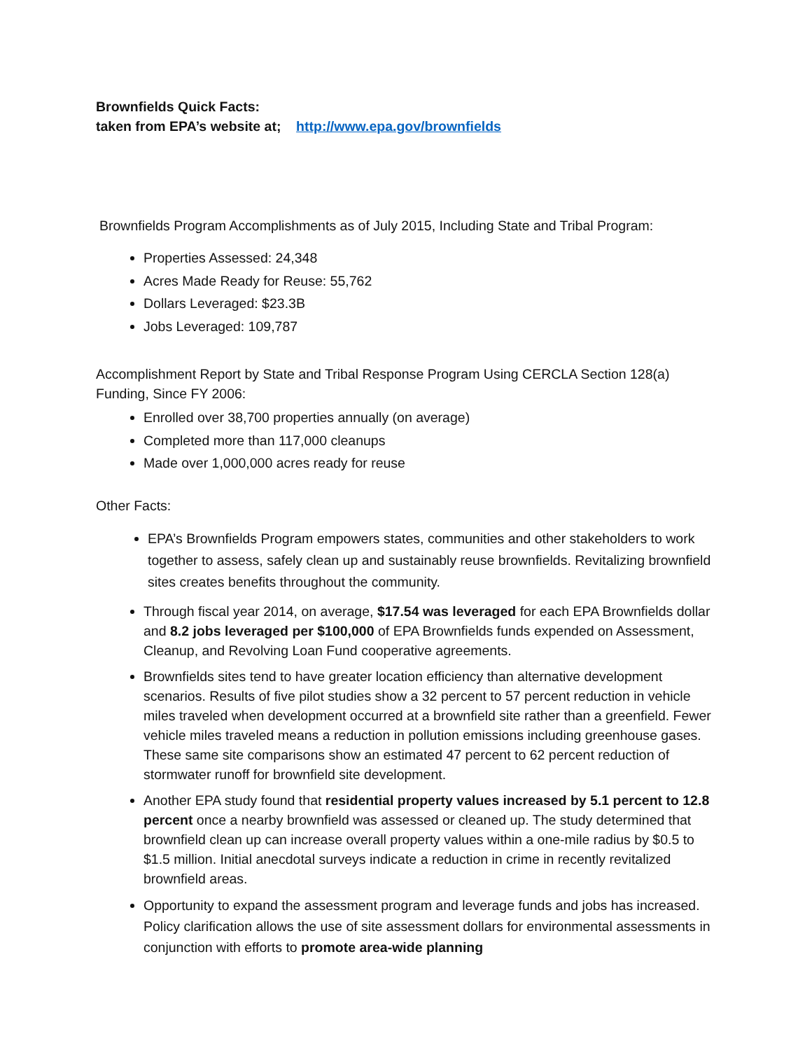Brownfields Quick Facts:
taken from EPA’s website at; http://www.epa.gov/brownfields
Brownfields Program Accomplishments as of July 2015, Including State and Tribal Program:
Properties Assessed: 24,348
Acres Made Ready for Reuse: 55,762
Dollars Leveraged: $23.3B
Jobs Leveraged: 109,787
Accomplishment Report by State and Tribal Response Program Using CERCLA Section 128(a) Funding, Since FY 2006:
Enrolled over 38,700 properties annually (on average)
Completed more than 117,000 cleanups
Made over 1,000,000 acres ready for reuse
Other Facts:
EPA’s Brownfields Program empowers states, communities and other stakeholders to work together to assess, safely clean up and sustainably reuse brownfields. Revitalizing brownfield sites creates benefits throughout the community.
Through fiscal year 2014, on average, $17.54 was leveraged for each EPA Brownfields dollar and 8.2 jobs leveraged per $100,000 of EPA Brownfields funds expended on Assessment, Cleanup, and Revolving Loan Fund cooperative agreements.
Brownfields sites tend to have greater location efficiency than alternative development scenarios. Results of five pilot studies show a 32 percent to 57 percent reduction in vehicle miles traveled when development occurred at a brownfield site rather than a greenfield. Fewer vehicle miles traveled means a reduction in pollution emissions including greenhouse gases. These same site comparisons show an estimated 47 percent to 62 percent reduction of stormwater runoff for brownfield site development.
Another EPA study found that residential property values increased by 5.1 percent to 12.8 percent once a nearby brownfield was assessed or cleaned up. The study determined that brownfield clean up can increase overall property values within a one-mile radius by $0.5 to $1.5 million. Initial anecdotal surveys indicate a reduction in crime in recently revitalized brownfield areas.
Opportunity to expand the assessment program and leverage funds and jobs has increased. Policy clarification allows the use of site assessment dollars for environmental assessments in conjunction with efforts to promote area-wide planning